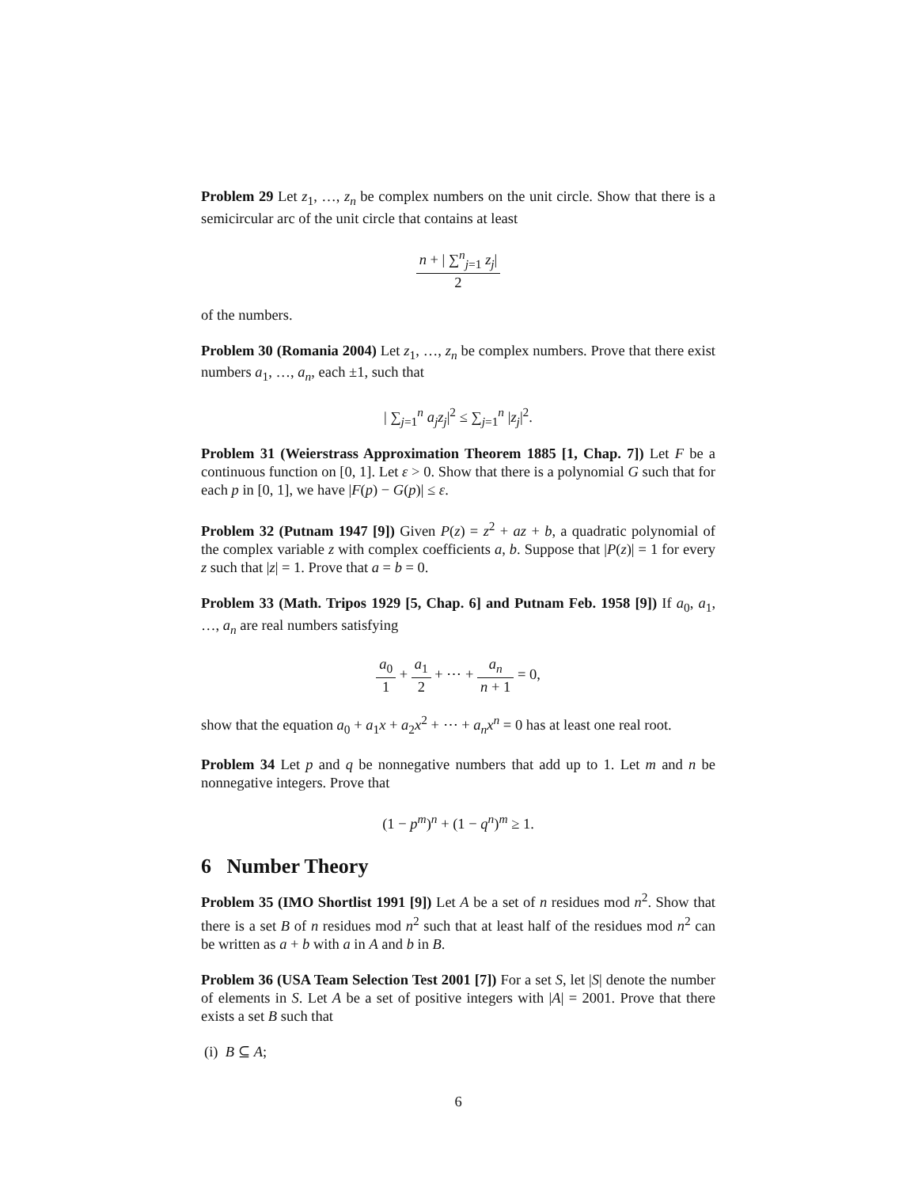Problem 29 Let z<sub>1</sub>, …, z<sub>n</sub> be complex numbers on the unit circle. Show that there is a semicircular arc of the unit circle that contains at least
n + | ∑<sup>n</sup><sub>j=1</sub> z<sub>j</sub>| 2
of the numbers.
Problem 30 (Romania 2004) Let z<sub>1</sub>, …, z<sub>n</sub> be complex numbers. Prove that there exist numbers a<sub>1</sub>, …, a<sub>n</sub>, each ±1, such that
| ∑<sub>j=1</sub><sup>n</sup> a<sub>j</sub>z<sub>j</sub>|<sup>2</sup> ≤ ∑<sub>j=1</sub><sup>n</sup> |z<sub>j</sub>|<sup>2</sup>.
Problem 31 (Weierstrass Approximation Theorem 1885 [1, Chap. 7]) Let F be a continuous function on [0, 1]. Let ε > 0. Show that there is a polynomial G such that for each p in [0, 1], we have |F(p) − G(p)| ≤ ε.
Problem 32 (Putnam 1947 [9]) Given P(z) = z<sup>2</sup> + az + b, a quadratic polynomial of the complex variable z with complex coefficients a, b. Suppose that |P(z)| = 1 for every z such that |z| = 1. Prove that a = b = 0.
Problem 33 (Math. Tripos 1929 [5, Chap. 6] and Putnam Feb. 1958 [9]) If a<sub>0</sub>, a<sub>1</sub>, …, a<sub>n</sub> are real numbers satisfying
a<sub>0</sub> 1 + a<sub>1</sub> 2 + ⋯ + a<sub>n</sub> n + 1 = 0,
show that the equation a<sub>0</sub> + a<sub>1</sub>x + a<sub>2</sub>x<sup>2</sup> + ⋯ + a<sub>n</sub>x<sup>n</sup> = 0 has at least one real root.
Problem 34 Let p and q be nonnegative numbers that add up to 1. Let m and n be nonnegative integers. Prove that
(1 − p<sup>m</sup>)<sup>n</sup> + (1 − q<sup>n</sup>)<sup>m</sup> ≥ 1.
6 Number Theory
Problem 35 (IMO Shortlist 1991 [9]) Let A be a set of n residues mod n<sup>2</sup>. Show that there is a set B of n residues mod n<sup>2</sup> such that at least half of the residues mod n<sup>2</sup> can be written as a + b with a in A and b in B.
Problem 36 (USA Team Selection Test 2001 [7]) For a set S, let |S| denote the number of elements in S. Let A be a set of positive integers with |A| = 2001. Prove that there exists a set B such that
(i) B ⊆ A;
6